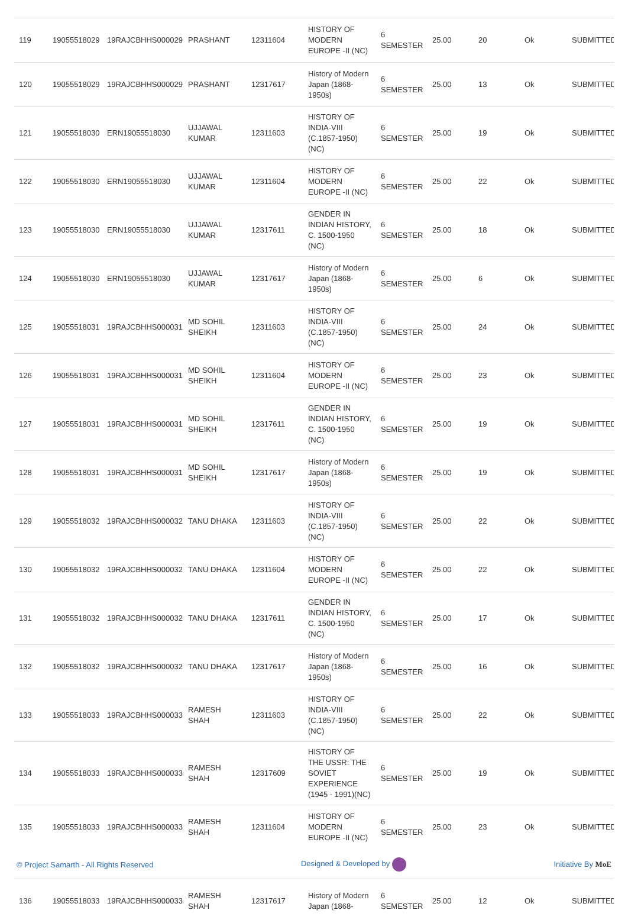| 119 | 19055518029 | 19RAJCBHHS000029 | PRASHANT | 12311604 | HISTORY OF MODERN EUROPE -II (NC) | 6 SEMESTER | 25.00 | 20 | Ok | SUBMITTED |
| 120 | 19055518029 | 19RAJCBHHS000029 | PRASHANT | 12317617 | History of Modern Japan (1868-1950s) | 6 SEMESTER | 25.00 | 13 | Ok | SUBMITTED |
| 121 | 19055518030 | ERN19055518030 | UJJAWAL KUMAR | 12311603 | HISTORY OF INDIA-VIII (C.1857-1950) (NC) | 6 SEMESTER | 25.00 | 19 | Ok | SUBMITTED |
| 122 | 19055518030 | ERN19055518030 | UJJAWAL KUMAR | 12311604 | HISTORY OF MODERN EUROPE -II (NC) | 6 SEMESTER | 25.00 | 22 | Ok | SUBMITTED |
| 123 | 19055518030 | ERN19055518030 | UJJAWAL KUMAR | 12317611 | GENDER IN INDIAN HISTORY, C. 1500-1950 (NC) | 6 SEMESTER | 25.00 | 18 | Ok | SUBMITTED |
| 124 | 19055518030 | ERN19055518030 | UJJAWAL KUMAR | 12317617 | History of Modern Japan (1868-1950s) | 6 SEMESTER | 25.00 | 6 | Ok | SUBMITTED |
| 125 | 19055518031 | 19RAJCBHHS000031 | MD SOHIL SHEIKH | 12311603 | HISTORY OF INDIA-VIII (C.1857-1950) (NC) | 6 SEMESTER | 25.00 | 24 | Ok | SUBMITTED |
| 126 | 19055518031 | 19RAJCBHHS000031 | MD SOHIL SHEIKH | 12311604 | HISTORY OF MODERN EUROPE -II (NC) | 6 SEMESTER | 25.00 | 23 | Ok | SUBMITTED |
| 127 | 19055518031 | 19RAJCBHHS000031 | MD SOHIL SHEIKH | 12317611 | GENDER IN INDIAN HISTORY, C. 1500-1950 (NC) | 6 SEMESTER | 25.00 | 19 | Ok | SUBMITTED |
| 128 | 19055518031 | 19RAJCBHHS000031 | MD SOHIL SHEIKH | 12317617 | History of Modern Japan (1868-1950s) | 6 SEMESTER | 25.00 | 19 | Ok | SUBMITTED |
| 129 | 19055518032 | 19RAJCBHHS000032 | TANU DHAKA | 12311603 | HISTORY OF INDIA-VIII (C.1857-1950) (NC) | 6 SEMESTER | 25.00 | 22 | Ok | SUBMITTED |
| 130 | 19055518032 | 19RAJCBHHS000032 | TANU DHAKA | 12311604 | HISTORY OF MODERN EUROPE -II (NC) | 6 SEMESTER | 25.00 | 22 | Ok | SUBMITTED |
| 131 | 19055518032 | 19RAJCBHHS000032 | TANU DHAKA | 12317611 | GENDER IN INDIAN HISTORY, C. 1500-1950 (NC) | 6 SEMESTER | 25.00 | 17 | Ok | SUBMITTED |
| 132 | 19055518032 | 19RAJCBHHS000032 | TANU DHAKA | 12317617 | History of Modern Japan (1868-1950s) | 6 SEMESTER | 25.00 | 16 | Ok | SUBMITTED |
| 133 | 19055518033 | 19RAJCBHHS000033 | RAMESH SHAH | 12311603 | HISTORY OF INDIA-VIII (C.1857-1950) (NC) | 6 SEMESTER | 25.00 | 22 | Ok | SUBMITTED |
| 134 | 19055518033 | 19RAJCBHHS000033 | RAMESH SHAH | 12317609 | HISTORY OF THE USSR: THE SOVIET EXPERIENCE (1945 - 1991)(NC) | 6 SEMESTER | 25.00 | 19 | Ok | SUBMITTED |
| 135 | 19055518033 | 19RAJCBHHS000033 | RAMESH SHAH | 12311604 | HISTORY OF MODERN EUROPE -II (NC) | 6 SEMESTER | 25.00 | 23 | Ok | SUBMITTED |
| 136 | 19055518033 | 19RAJCBHHS000033 | RAMESH SHAH | 12317617 | History of Modern Japan (1868- | 6 SEMESTER | 25.00 | 12 | Ok | SUBMITTED |
© Project Samarth - All Rights Reserved Designed & Developed by Initiative By MoE